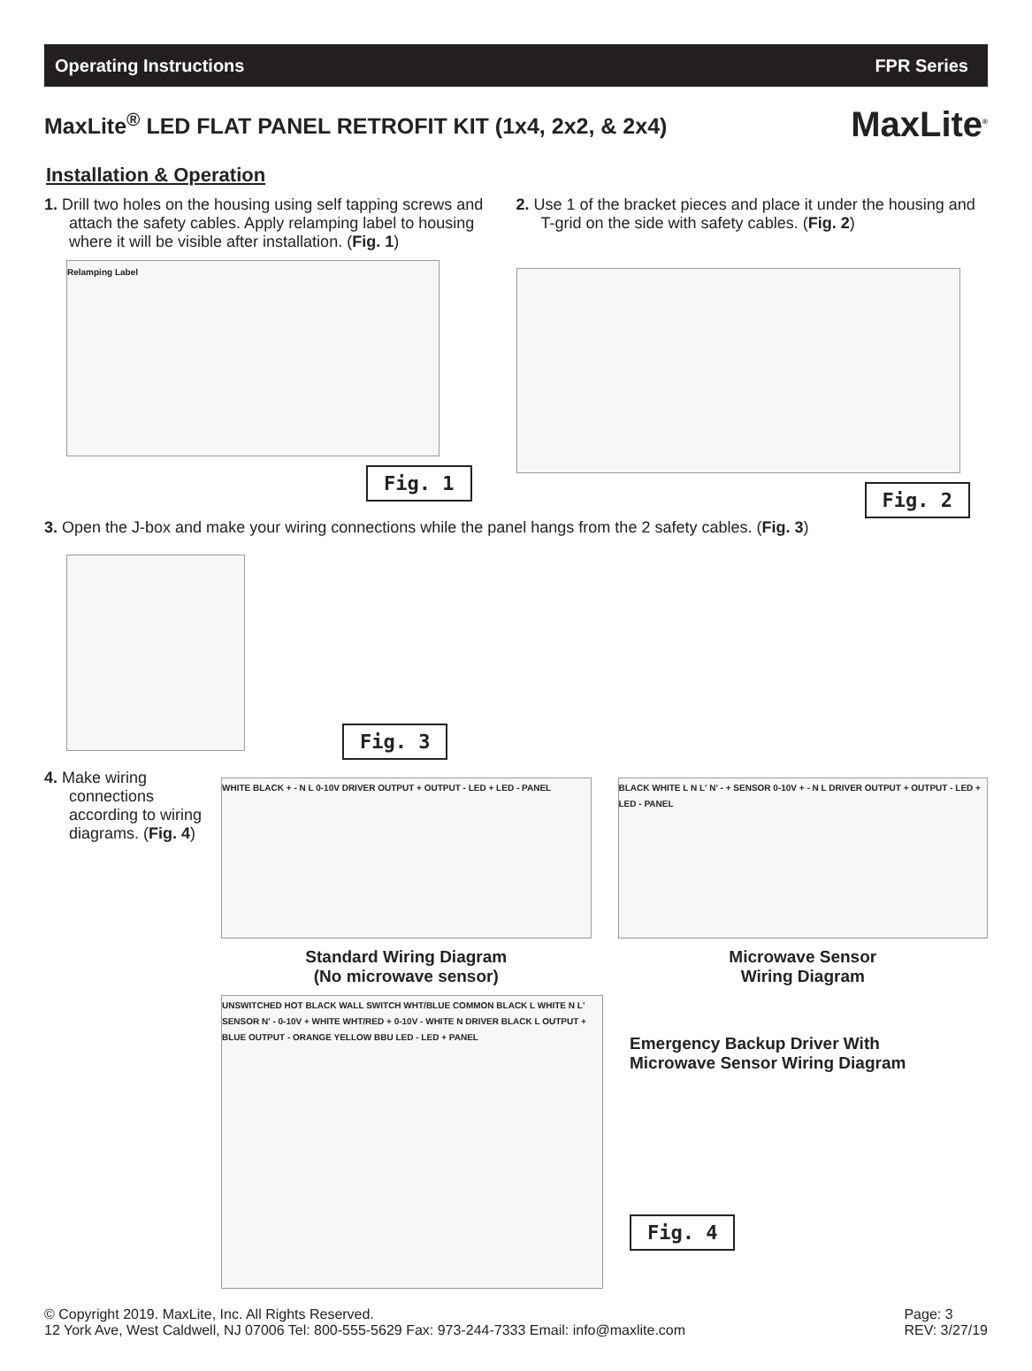Operating Instructions FPR Series
MaxLite<sup>®</sup> LED FLAT PANEL RETROFIT KIT (1x4, 2x2, & 2x4)
MaxLite<sup>®</sup>
Installation & Operation
1. Drill two holes on the housing using self tapping screws and attach the safety cables. Apply relamping label to housing where it will be visible after installation. (Fig. 1)
Relamping Label
Fig. 1
2. Use 1 of the bracket pieces and place it under the housing and T-grid on the side with safety cables. (Fig. 2)
Fig. 2
3. Open the J-box and make your wiring connections while the panel hangs from the 2 safety cables. (Fig. 3)
Fig. 3
4. Make wiring connections according to wiring diagrams. (Fig. 4)
WHITE BLACK + - N L 0-10V DRIVER OUTPUT + OUTPUT - LED + LED - PANEL
Standard Wiring Diagram
(No microwave sensor)
BLACK WHITE L N L' N' - + SENSOR 0-10V + - N L DRIVER OUTPUT + OUTPUT - LED + LED - PANEL
Microwave Sensor
Wiring Diagram
UNSWITCHED HOT BLACK WALL SWITCH WHT/BLUE COMMON BLACK L WHITE N L' SENSOR N' - 0-10V + WHITE WHT/RED + 0-10V - WHITE N DRIVER BLACK L OUTPUT + BLUE OUTPUT - ORANGE YELLOW BBU LED - LED + PANEL
Emergency Backup Driver With
Microwave Sensor Wiring Diagram
Fig. 4
© Copyright 2019. MaxLite, Inc. All Rights Reserved.
12 York Ave, West Caldwell, NJ 07006 Tel: 800-555-5629 Fax: 973-244-7333 Email: info@maxlite.com
Page: 3
REV: 3/27/19